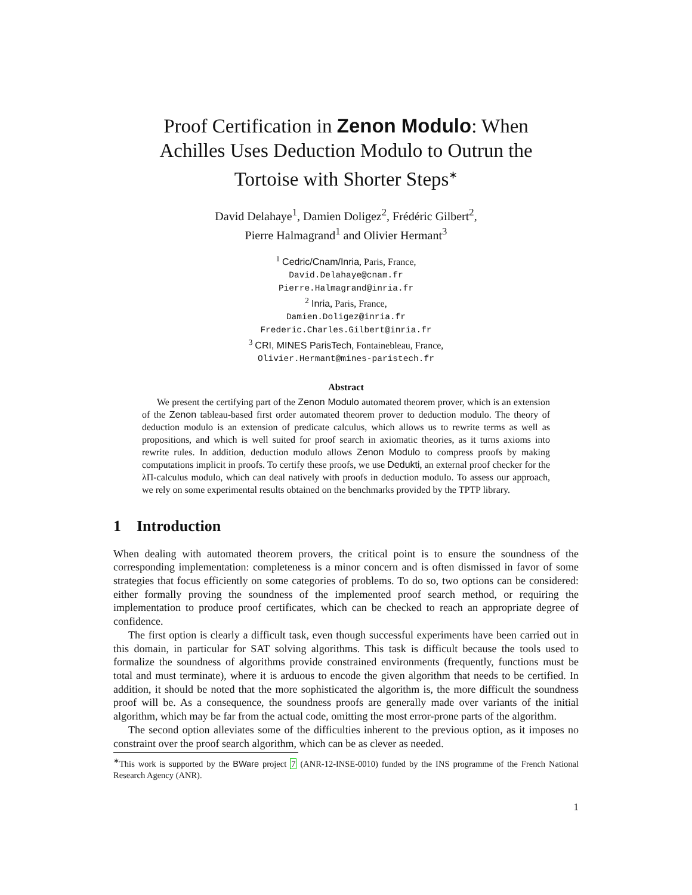Proof Certification in Zenon Modulo: When Achilles Uses Deduction Modulo to Outrun the Tortoise with Shorter Steps<sup>∗</sup>
David Delahaye<sup>1</sup>, Damien Doligez<sup>2</sup>, Frédéric Gilbert<sup>2</sup>,
Pierre Halmagrand<sup>1</sup> and Olivier Hermant<sup>3</sup>
<sup>1</sup> Cedric/Cnam/Inria, Paris, France,
David.Delahaye@cnam.fr
Pierre.Halmagrand@inria.fr
<sup>2</sup> Inria, Paris, France,
Damien.Doligez@inria.fr
Frederic.Charles.Gilbert@inria.fr
<sup>3</sup> CRI, MINES ParisTech, Fontainebleau, France,
Olivier.Hermant@mines-paristech.fr
Abstract
We present the certifying part of the Zenon Modulo automated theorem prover, which is an extension of the Zenon tableau-based first order automated theorem prover to deduction modulo. The theory of deduction modulo is an extension of predicate calculus, which allows us to rewrite terms as well as propositions, and which is well suited for proof search in axiomatic theories, as it turns axioms into rewrite rules. In addition, deduction modulo allows Zenon Modulo to compress proofs by making computations implicit in proofs. To certify these proofs, we use Dedukti, an external proof checker for the λΠ-calculus modulo, which can deal natively with proofs in deduction modulo. To assess our approach, we rely on some experimental results obtained on the benchmarks provided by the TPTP library.
1 Introduction
When dealing with automated theorem provers, the critical point is to ensure the soundness of the corresponding implementation: completeness is a minor concern and is often dismissed in favor of some strategies that focus efficiently on some categories of problems. To do so, two options can be considered: either formally proving the soundness of the implemented proof search method, or requiring the implementation to produce proof certificates, which can be checked to reach an appropriate degree of confidence.
The first option is clearly a difficult task, even though successful experiments have been carried out in this domain, in particular for SAT solving algorithms. This task is difficult because the tools used to formalize the soundness of algorithms provide constrained environments (frequently, functions must be total and must terminate), where it is arduous to encode the given algorithm that needs to be certified. In addition, it should be noted that the more sophisticated the algorithm is, the more difficult the soundness proof will be. As a consequence, the soundness proofs are generally made over variants of the initial algorithm, which may be far from the actual code, omitting the most error-prone parts of the algorithm.
The second option alleviates some of the difficulties inherent to the previous option, as it imposes no constraint over the proof search algorithm, which can be as clever as needed.
<sup>∗</sup>This work is supported by the BWare project 7 (ANR-12-INSE-0010) funded by the INS programme of the French National Research Agency (ANR).
1